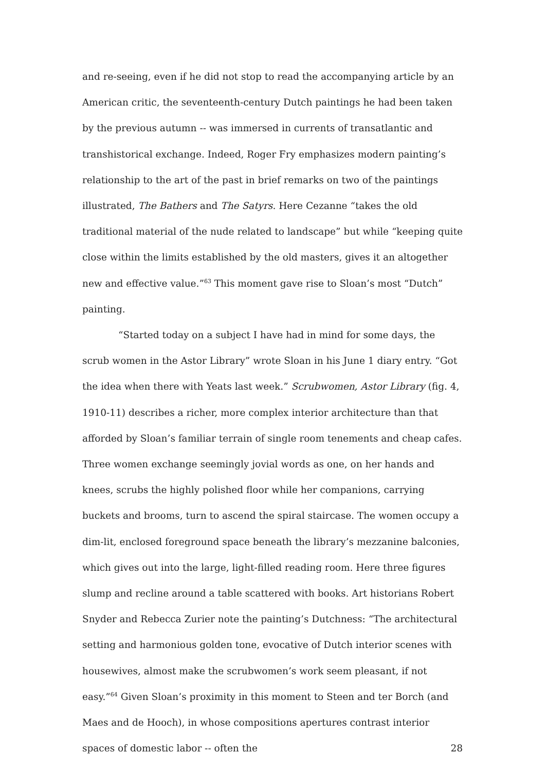and re-seeing, even if he did not stop to read the accompanying article by an American critic, the seventeenth-century Dutch paintings he had been taken by the previous autumn -- was immersed in currents of transatlantic and transhistorical exchange. Indeed, Roger Fry emphasizes modern painting’s relationship to the art of the past in brief remarks on two of the paintings illustrated, The Bathers and The Satyrs. Here Cezanne “takes the old traditional material of the nude related to landscape” but while “keeping quite close within the limits established by the old masters, gives it an altogether new and effective value.”<sup>63</sup> This moment gave rise to Sloan’s most “Dutch” painting.
“Started today on a subject I have had in mind for some days, the scrub women in the Astor Library” wrote Sloan in his June 1 diary entry. “Got the idea when there with Yeats last week.” Scrubwomen, Astor Library (fig. 4, 1910-11) describes a richer, more complex interior architecture than that afforded by Sloan’s familiar terrain of single room tenements and cheap cafes. Three women exchange seemingly jovial words as one, on her hands and knees, scrubs the highly polished floor while her companions, carrying buckets and brooms, turn to ascend the spiral staircase. The women occupy a dim-lit, enclosed foreground space beneath the library’s mezzanine balconies, which gives out into the large, light-filled reading room. Here three figures slump and recline around a table scattered with books. Art historians Robert Snyder and Rebecca Zurier note the painting’s Dutchness: “The architectural setting and harmonious golden tone, evocative of Dutch interior scenes with housewives, almost make the scrubwomen’s work seem pleasant, if not easy.”<sup>64</sup> Given Sloan’s proximity in this moment to Steen and ter Borch (and Maes and de Hooch), in whose compositions apertures contrast interior spaces of domestic labor -- often the
28